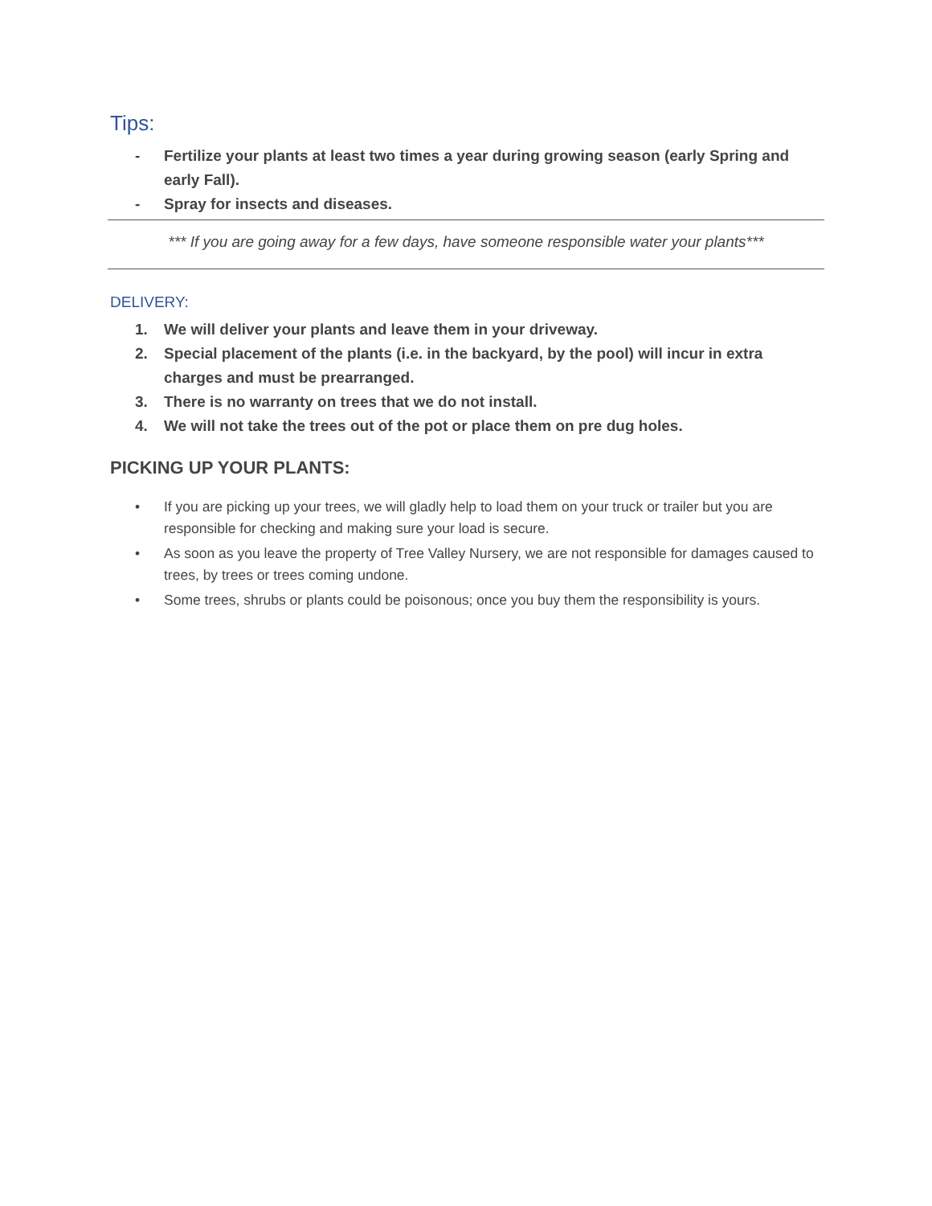Tips:
- Fertilize your plants at least two times a year during growing season (early Spring and early Fall).
- Spray for insects and diseases.
*** If you are going away for a few days, have someone responsible water your plants***
DELIVERY:
1. We will deliver your plants and leave them in your driveway.
2. Special placement of the plants (i.e. in the backyard, by the pool) will incur in extra charges and must be prearranged.
3. There is no warranty on trees that we do not install.
4. We will not take the trees out of the pot or place them on pre dug holes.
PICKING UP YOUR PLANTS:
• If you are picking up your trees, we will gladly help to load them on your truck or trailer but you are responsible for checking and making sure your load is secure.
• As soon as you leave the property of Tree Valley Nursery, we are not responsible for damages caused to trees, by trees or trees coming undone.
• Some trees, shrubs or plants could be poisonous; once you buy them the responsibility is yours.